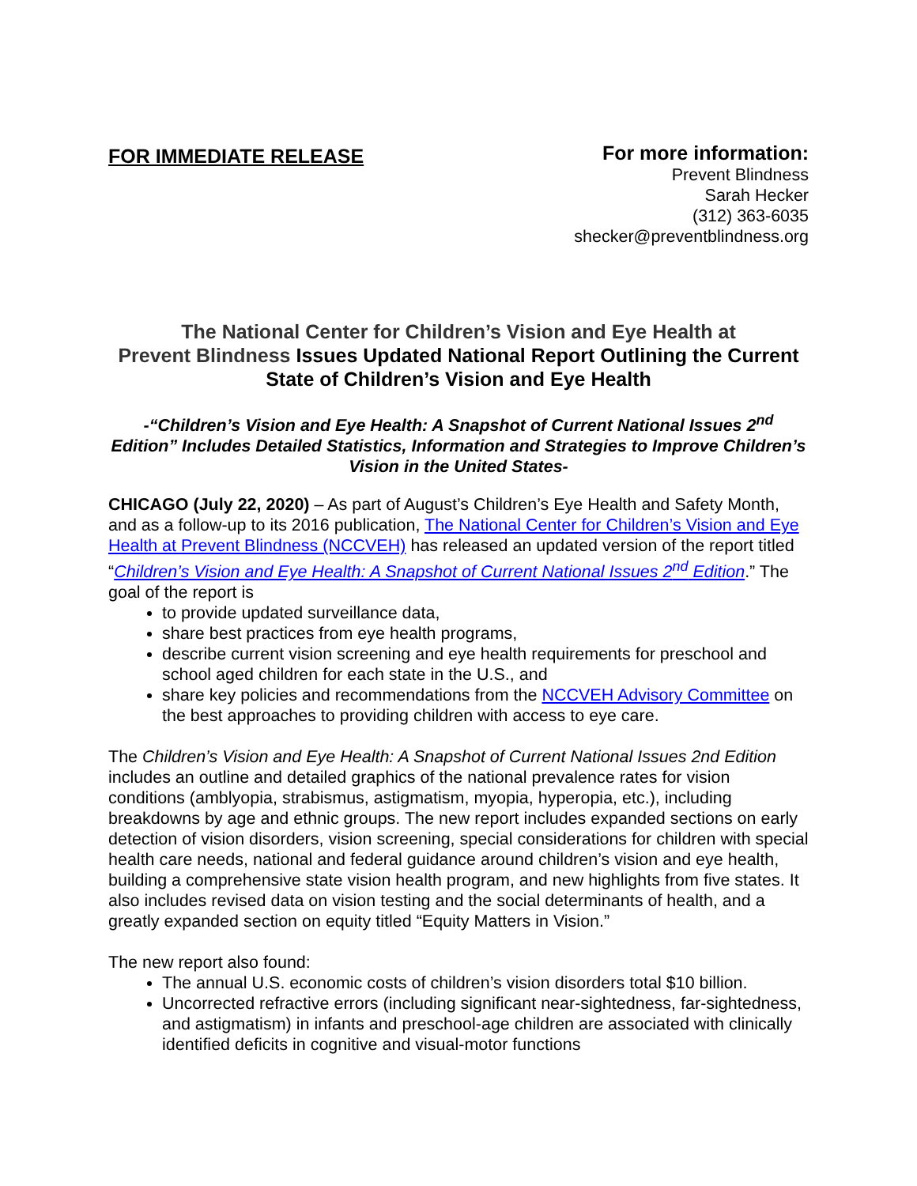FOR IMMEDIATE RELEASE
For more information:
Prevent Blindness
Sarah Hecker
(312) 363-6035
shecker@preventblindness.org
The National Center for Children’s Vision and Eye Health at
Prevent Blindness Issues Updated National Report Outlining the Current State of Children’s Vision and Eye Health
-“Children’s Vision and Eye Health: A Snapshot of Current National Issues 2<sup>nd</sup> Edition” Includes Detailed Statistics, Information and Strategies to Improve Children’s Vision in the United States-
CHICAGO (July 22, 2020) – As part of August’s Children’s Eye Health and Safety Month, and as a follow-up to its 2016 publication, The National Center for Children’s Vision and Eye Health at Prevent Blindness (NCCVEH) has released an updated version of the report titled “Children’s Vision and Eye Health: A Snapshot of Current National Issues 2<sup>nd</sup> Edition.” The goal of the report is
to provide updated surveillance data,
share best practices from eye health programs,
describe current vision screening and eye health requirements for preschool and school aged children for each state in the U.S., and
share key policies and recommendations from the NCCVEH Advisory Committee on the best approaches to providing children with access to eye care.
The Children’s Vision and Eye Health: A Snapshot of Current National Issues 2nd Edition includes an outline and detailed graphics of the national prevalence rates for vision conditions (amblyopia, strabismus, astigmatism, myopia, hyperopia, etc.), including breakdowns by age and ethnic groups. The new report includes expanded sections on early detection of vision disorders, vision screening, special considerations for children with special health care needs, national and federal guidance around children’s vision and eye health, building a comprehensive state vision health program, and new highlights from five states. It also includes revised data on vision testing and the social determinants of health, and a greatly expanded section on equity titled “Equity Matters in Vision.”
The new report also found:
The annual U.S. economic costs of children’s vision disorders total $10 billion.
Uncorrected refractive errors (including significant near-sightedness, far-sightedness, and astigmatism) in infants and preschool-age children are associated with clinically identified deficits in cognitive and visual-motor functions